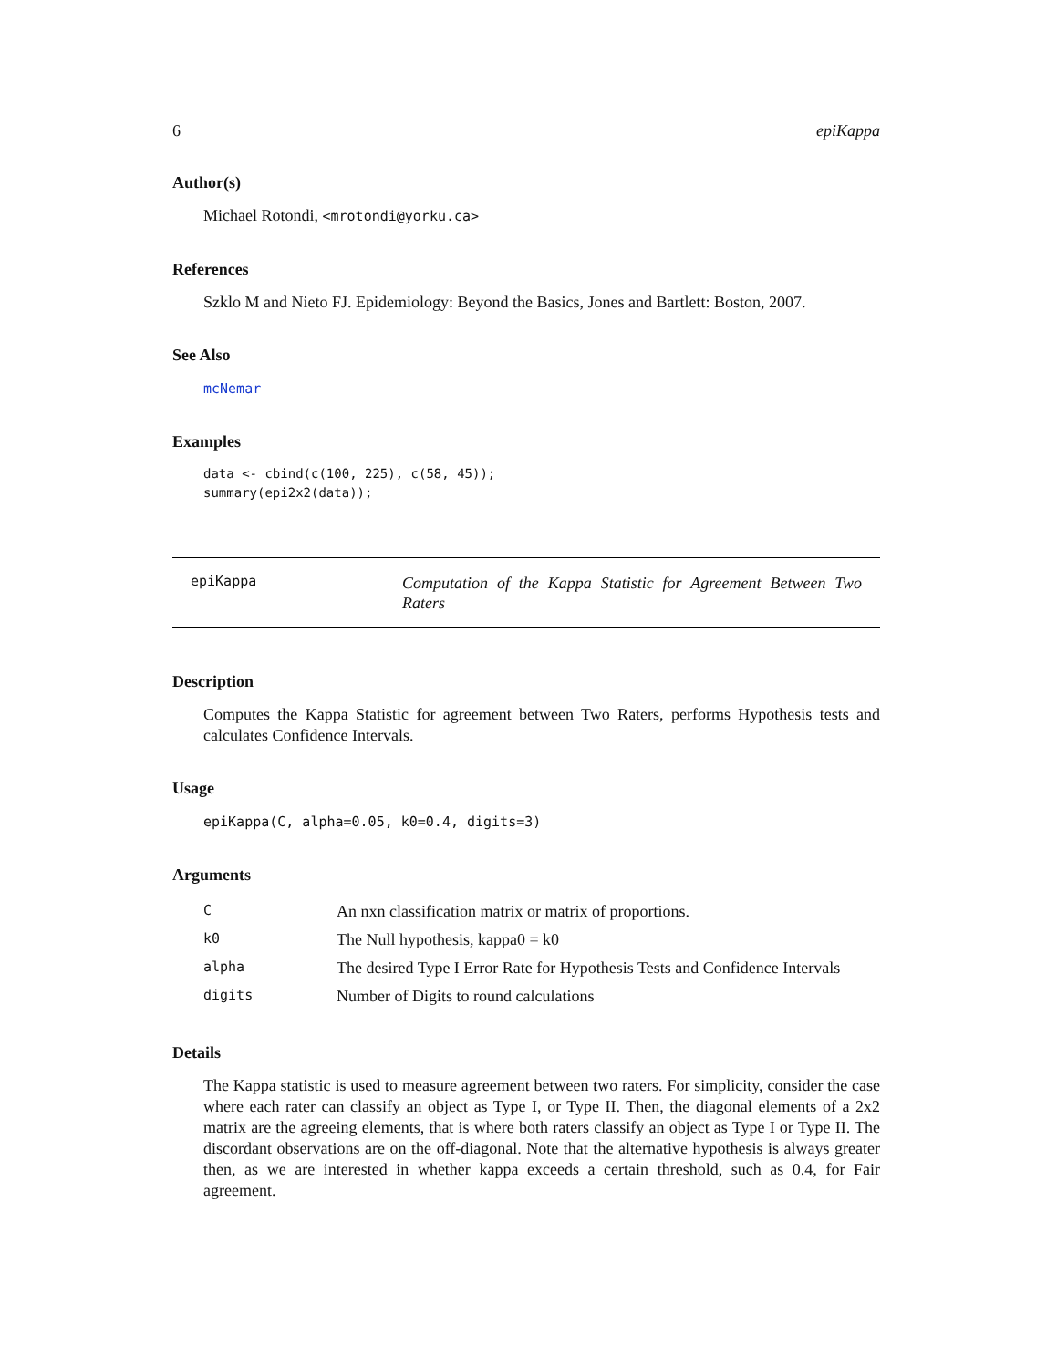6 epiKappa
Author(s)
Michael Rotondi, <mrotondi@yorku.ca>
References
Szklo M and Nieto FJ. Epidemiology: Beyond the Basics, Jones and Bartlett: Boston, 2007.
See Also
mcNemar
Examples
data <- cbind(c(100, 225), c(58, 45));
summary(epi2x2(data));
epiKappa
Computation of the Kappa Statistic for Agreement Between Two Raters
Description
Computes the Kappa Statistic for agreement between Two Raters, performs Hypothesis tests and calculates Confidence Intervals.
Usage
epiKappa(C, alpha=0.05, k0=0.4, digits=3)
Arguments
| C | An nxn classification matrix or matrix of proportions. |
| k0 | The Null hypothesis, kappa0 = k0 |
| alpha | The desired Type I Error Rate for Hypothesis Tests and Confidence Intervals |
| digits | Number of Digits to round calculations |
Details
The Kappa statistic is used to measure agreement between two raters. For simplicity, consider the case where each rater can classify an object as Type I, or Type II. Then, the diagonal elements of a 2x2 matrix are the agreeing elements, that is where both raters classify an object as Type I or Type II. The discordant observations are on the off-diagonal. Note that the alternative hypothesis is always greater then, as we are interested in whether kappa exceeds a certain threshold, such as 0.4, for Fair agreement.